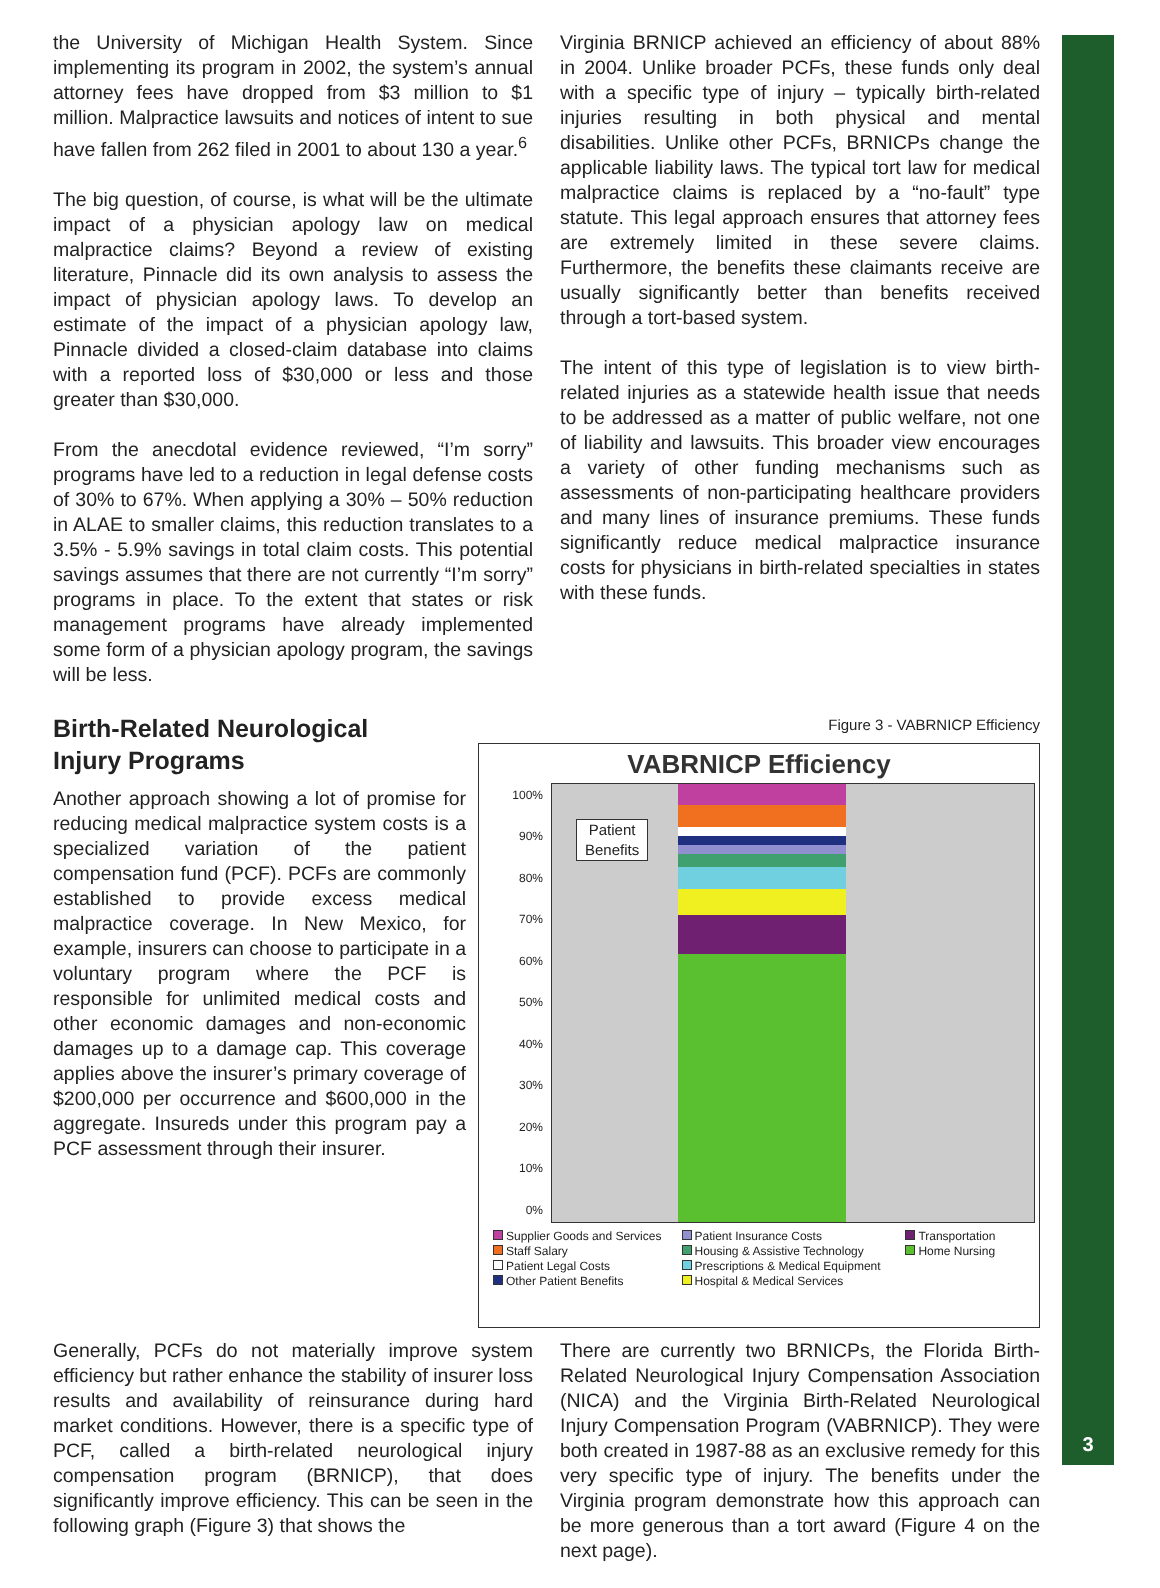the University of Michigan Health System. Since implementing its program in 2002, the system’s annual attorney fees have dropped from $3 million to $1 million. Malpractice lawsuits and notices of intent to sue have fallen from 262 filed in 2001 to about 130 a year.<sup>6</sup>
The big question, of course, is what will be the ultimate impact of a physician apology law on medical malpractice claims? Beyond a review of existing literature, Pinnacle did its own analysis to assess the impact of physician apology laws. To develop an estimate of the impact of a physician apology law, Pinnacle divided a closed-claim database into claims with a reported loss of $30,000 or less and those greater than $30,000.
From the anecdotal evidence reviewed, “I’m sorry” programs have led to a reduction in legal defense costs of 30% to 67%. When applying a 30% – 50% reduction in ALAE to smaller claims, this reduction translates to a 3.5% - 5.9% savings in total claim costs. This potential savings assumes that there are not currently “I’m sorry” programs in place. To the extent that states or risk management programs have already implemented some form of a physician apology program, the savings will be less.
Virginia BRNICP achieved an efficiency of about 88% in 2004. Unlike broader PCFs, these funds only deal with a specific type of injury – typically birth-related injuries resulting in both physical and mental disabilities. Unlike other PCFs, BRNICPs change the applicable liability laws. The typical tort law for medical malpractice claims is replaced by a “no-fault” type statute. This legal approach ensures that attorney fees are extremely limited in these severe claims. Furthermore, the benefits these claimants receive are usually significantly better than benefits received through a tort-based system.
The intent of this type of legislation is to view birth-related injuries as a statewide health issue that needs to be addressed as a matter of public welfare, not one of liability and lawsuits. This broader view encourages a variety of other funding mechanisms such as assessments of non-participating healthcare providers and many lines of insurance premiums. These funds significantly reduce medical malpractice insurance costs for physicians in birth-related specialties in states with these funds.
Figure 3 - VABRNICP Efficiency
VABRNICP Efficiency
100%
90%
80%
70%
60%
50%
40%
30%
20%
10%
0%
Patient
Benefits
Supplier Goods and Services Patient Insurance Costs Transportation Staff Salary Housing & Assistive Technology Home Nursing Patient Legal Costs Prescriptions & Medical Equipment Other Patient Benefits Hospital & Medical Services
Birth-Related Neurological
Injury Programs
Another approach showing a lot of promise for reducing medical malpractice system costs is a specialized variation of the patient compensation fund (PCF). PCFs are commonly established to provide excess medical malpractice coverage. In New Mexico, for example, insurers can choose to participate in a voluntary program where the PCF is responsible for unlimited medical costs and other economic damages and non-economic damages up to a damage cap. This coverage applies above the insurer’s primary coverage of $200,000 per occurrence and $600,000 in the aggregate. Insureds under this program pay a PCF assessment through their insurer.
Generally, PCFs do not materially improve system efficiency but rather enhance the stability of insurer loss results and availability of reinsurance during hard market conditions. However, there is a specific type of PCF, called a birth-related neurological injury compensation program (BRNICP), that does significantly improve efficiency. This can be seen in the following graph (Figure 3) that shows the
There are currently two BRNICPs, the Florida Birth-Related Neurological Injury Compensation Association (NICA) and the Virginia Birth-Related Neurological Injury Compensation Program (VABRNICP). They were both created in 1987-88 as an exclusive remedy for this very specific type of injury. The benefits under the Virginia program demonstrate how this approach can be more generous than a tort award (Figure 4 on the next page).
3